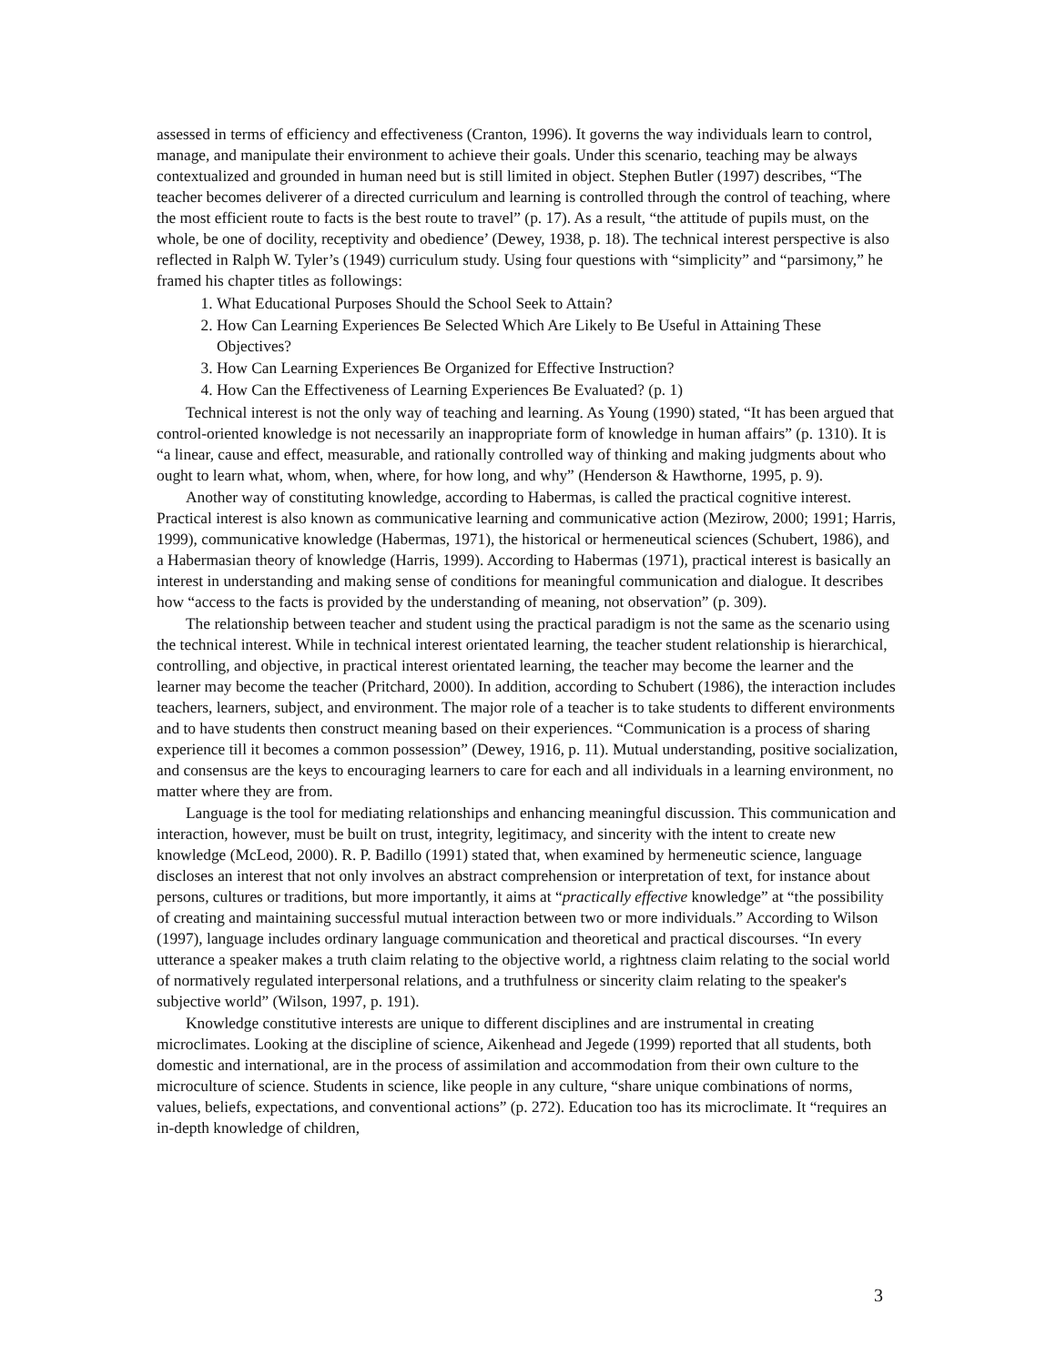assessed in terms of efficiency and effectiveness (Cranton, 1996). It governs the way individuals learn to control, manage, and manipulate their environment to achieve their goals. Under this scenario, teaching may be always contextualized and grounded in human need but is still limited in object. Stephen Butler (1997) describes, “The teacher becomes deliverer of a directed curriculum and learning is controlled through the control of teaching, where the most efficient route to facts is the best route to travel” (p. 17). As a result, “the attitude of pupils must, on the whole, be one of docility, receptivity and obedience’ (Dewey, 1938, p. 18). The technical interest perspective is also reflected in Ralph W. Tyler’s (1949) curriculum study. Using four questions with “simplicity” and “parsimony,” he framed his chapter titles as followings:
1. What Educational Purposes Should the School Seek to Attain?
2. How Can Learning Experiences Be Selected Which Are Likely to Be Useful in Attaining These Objectives?
3. How Can Learning Experiences Be Organized for Effective Instruction?
4. How Can the Effectiveness of Learning Experiences Be Evaluated? (p. 1)
Technical interest is not the only way of teaching and learning. As Young (1990) stated, “It has been argued that control-oriented knowledge is not necessarily an inappropriate form of knowledge in human affairs” (p. 1310). It is “a linear, cause and effect, measurable, and rationally controlled way of thinking and making judgments about who ought to learn what, whom, when, where, for how long, and why” (Henderson & Hawthorne, 1995, p. 9).
Another way of constituting knowledge, according to Habermas, is called the practical cognitive interest. Practical interest is also known as communicative learning and communicative action (Mezirow, 2000; 1991; Harris, 1999), communicative knowledge (Habermas, 1971), the historical or hermeneutical sciences (Schubert, 1986), and a Habermasian theory of knowledge (Harris, 1999). According to Habermas (1971), practical interest is basically an interest in understanding and making sense of conditions for meaningful communication and dialogue. It describes how “access to the facts is provided by the understanding of meaning, not observation” (p. 309).
The relationship between teacher and student using the practical paradigm is not the same as the scenario using the technical interest. While in technical interest orientated learning, the teacher student relationship is hierarchical, controlling, and objective, in practical interest orientated learning, the teacher may become the learner and the learner may become the teacher (Pritchard, 2000). In addition, according to Schubert (1986), the interaction includes teachers, learners, subject, and environment. The major role of a teacher is to take students to different environments and to have students then construct meaning based on their experiences. “Communication is a process of sharing experience till it becomes a common possession” (Dewey, 1916, p. 11). Mutual understanding, positive socialization, and consensus are the keys to encouraging learners to care for each and all individuals in a learning environment, no matter where they are from.
Language is the tool for mediating relationships and enhancing meaningful discussion. This communication and interaction, however, must be built on trust, integrity, legitimacy, and sincerity with the intent to create new knowledge (McLeod, 2000). R. P. Badillo (1991) stated that, when examined by hermeneutic science, language discloses an interest that not only involves an abstract comprehension or interpretation of text, for instance about persons, cultures or traditions, but more importantly, it aims at “practically effective knowledge” at “the possibility of creating and maintaining successful mutual interaction between two or more individuals.” According to Wilson (1997), language includes ordinary language communication and theoretical and practical discourses. “In every utterance a speaker makes a truth claim relating to the objective world, a rightness claim relating to the social world of normatively regulated interpersonal relations, and a truthfulness or sincerity claim relating to the speaker's subjective world” (Wilson, 1997, p. 191).
Knowledge constitutive interests are unique to different disciplines and are instrumental in creating microclimates. Looking at the discipline of science, Aikenhead and Jegede (1999) reported that all students, both domestic and international, are in the process of assimilation and accommodation from their own culture to the microculture of science. Students in science, like people in any culture, “share unique combinations of norms, values, beliefs, expectations, and conventional actions” (p. 272). Education too has its microclimate. It “requires an in-depth knowledge of children,
3